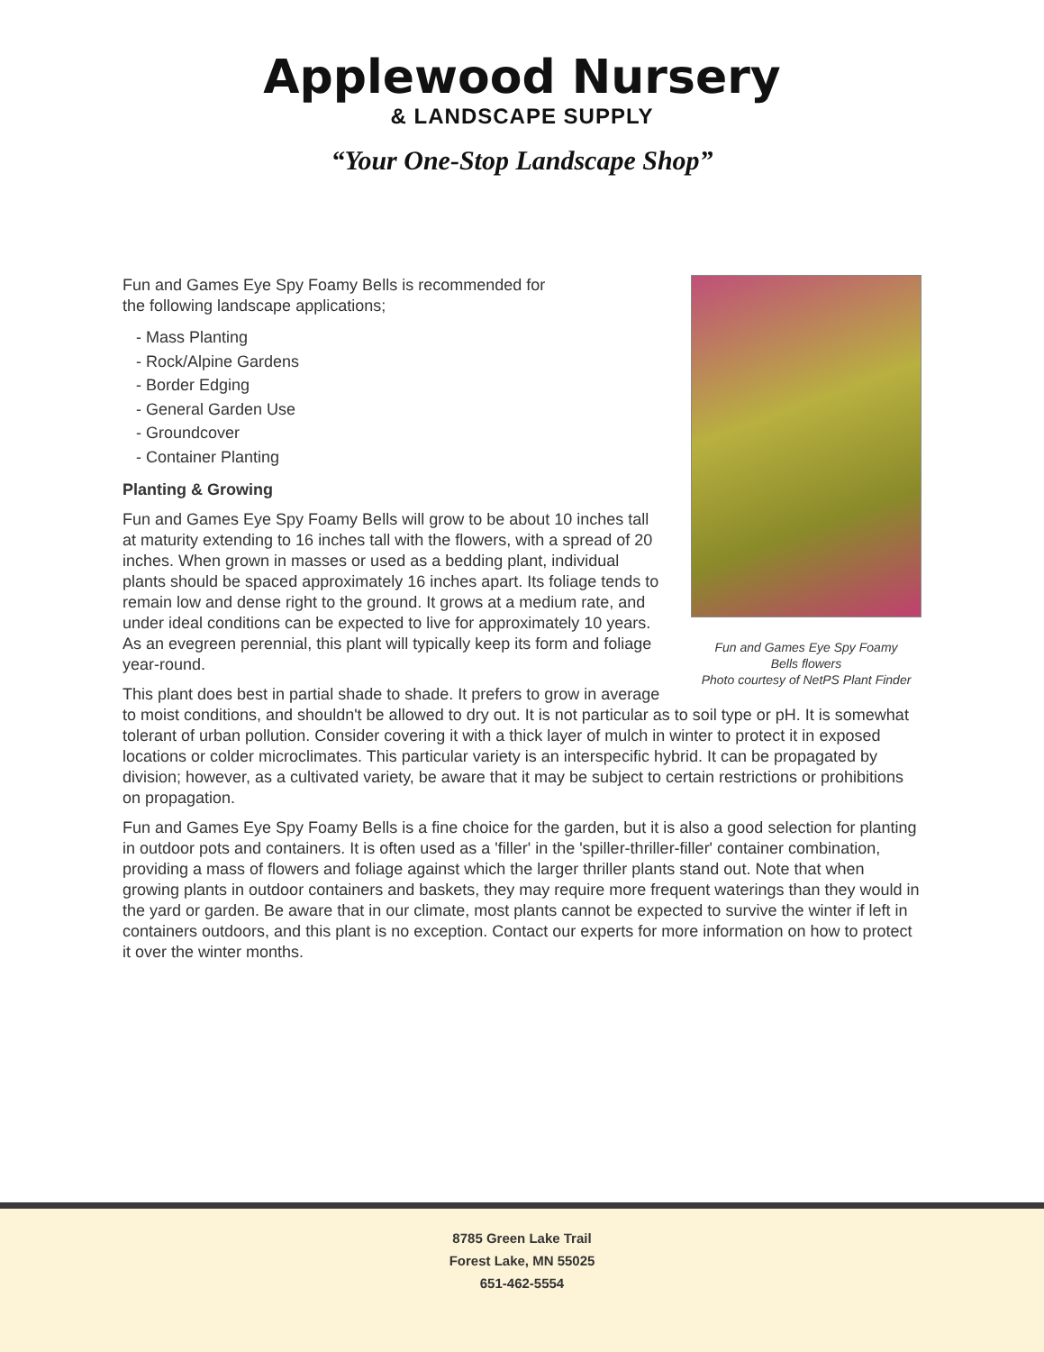Applewood Nursery
& LANDSCAPE SUPPLY
“Your One-Stop Landscape Shop”
Fun and Games Eye Spy Foamy
Bells flowers
Photo courtesy of NetPS Plant Finder
Fun and Games Eye Spy Foamy Bells is recommended for the following landscape applications;
- Mass Planting
- Rock/Alpine Gardens
- Border Edging
- General Garden Use
- Groundcover
- Container Planting
Planting & Growing
Fun and Games Eye Spy Foamy Bells will grow to be about 10 inches tall at maturity extending to 16 inches tall with the flowers, with a spread of 20 inches. When grown in masses or used as a bedding plant, individual plants should be spaced approximately 16 inches apart. Its foliage tends to remain low and dense right to the ground. It grows at a medium rate, and under ideal conditions can be expected to live for approximately 10 years. As an evegreen perennial, this plant will typically keep its form and foliage year-round.
This plant does best in partial shade to shade. It prefers to grow in average to moist conditions, and shouldn't be allowed to dry out. It is not particular as to soil type or pH. It is somewhat tolerant of urban pollution. Consider covering it with a thick layer of mulch in winter to protect it in exposed locations or colder microclimates. This particular variety is an interspecific hybrid. It can be propagated by division; however, as a cultivated variety, be aware that it may be subject to certain restrictions or prohibitions on propagation.
Fun and Games Eye Spy Foamy Bells is a fine choice for the garden, but it is also a good selection for planting in outdoor pots and containers. It is often used as a 'filler' in the 'spiller-thriller-filler' container combination, providing a mass of flowers and foliage against which the larger thriller plants stand out. Note that when growing plants in outdoor containers and baskets, they may require more frequent waterings than they would in the yard or garden. Be aware that in our climate, most plants cannot be expected to survive the winter if left in containers outdoors, and this plant is no exception. Contact our experts for more information on how to protect it over the winter months.
8785 Green Lake Trail
Forest Lake, MN 55025
651-462-5554